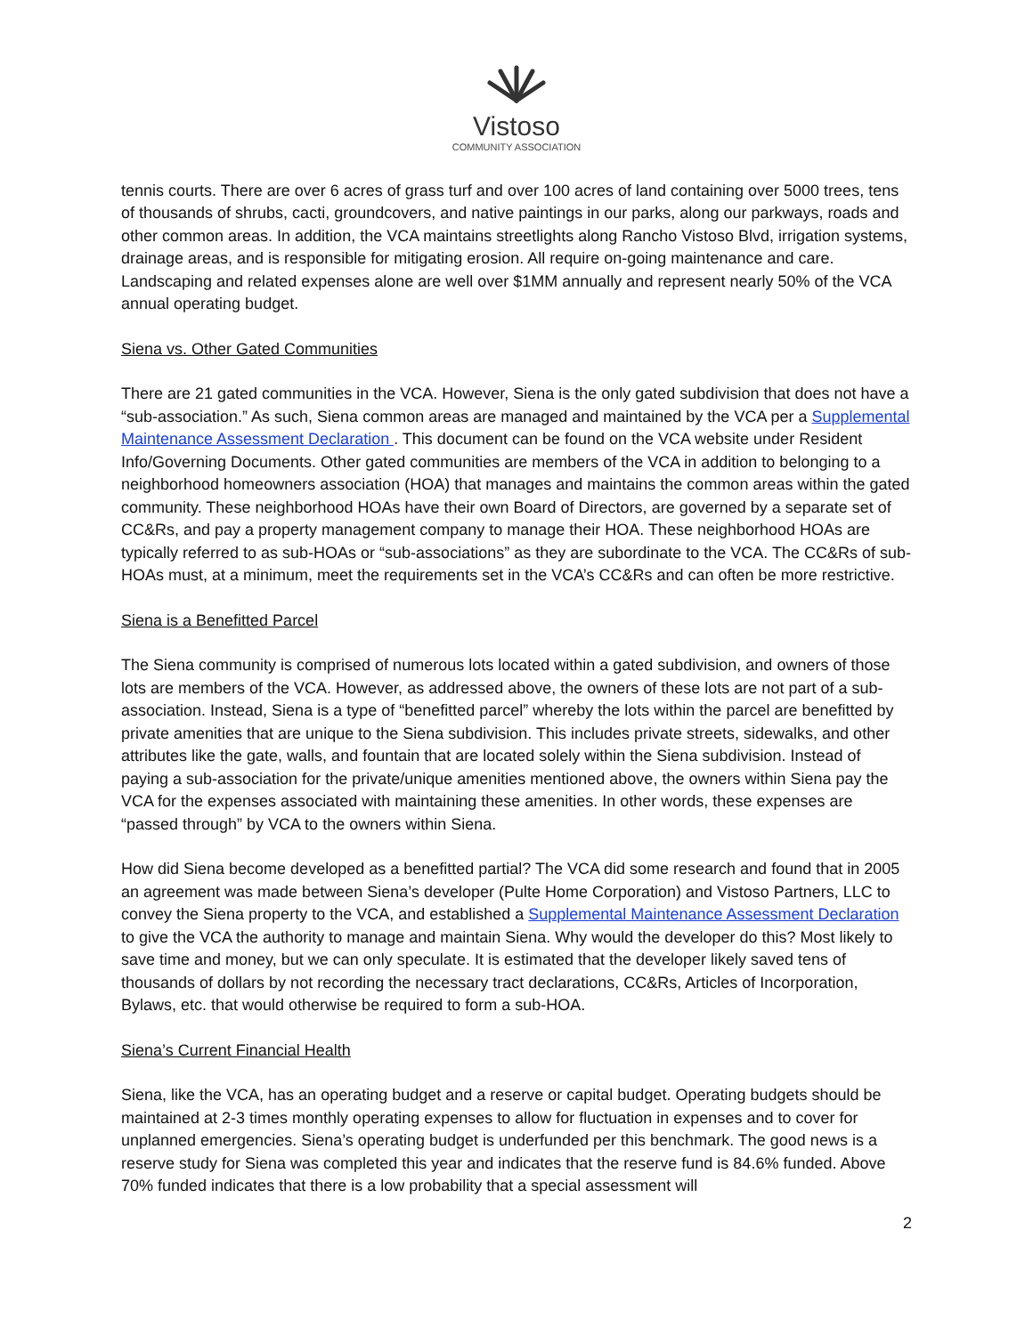Vistoso
COMMUNITY ASSOCIATION
tennis courts. There are over 6 acres of grass turf and over 100 acres of land containing over 5000 trees, tens of thousands of shrubs, cacti, groundcovers, and native paintings in our parks, along our parkways, roads and other common areas. In addition, the VCA maintains streetlights along Rancho Vistoso Blvd, irrigation systems, drainage areas, and is responsible for mitigating erosion. All require on-going maintenance and care. Landscaping and related expenses alone are well over $1MM annually and represent nearly 50% of the VCA annual operating budget.
Siena vs. Other Gated Communities
There are 21 gated communities in the VCA. However, Siena is the only gated subdivision that does not have a “sub-association.” As such, Siena common areas are managed and maintained by the VCA per a Supplemental Maintenance Assessment Declaration . This document can be found on the VCA website under Resident Info/Governing Documents. Other gated communities are members of the VCA in addition to belonging to a neighborhood homeowners association (HOA) that manages and maintains the common areas within the gated community. These neighborhood HOAs have their own Board of Directors, are governed by a separate set of CC&Rs, and pay a property management company to manage their HOA. These neighborhood HOAs are typically referred to as sub-HOAs or “sub-associations” as they are subordinate to the VCA. The CC&Rs of sub-HOAs must, at a minimum, meet the requirements set in the VCA’s CC&Rs and can often be more restrictive.
Siena is a Benefitted Parcel
The Siena community is comprised of numerous lots located within a gated subdivision, and owners of those lots are members of the VCA. However, as addressed above, the owners of these lots are not part of a sub-association. Instead, Siena is a type of “benefitted parcel” whereby the lots within the parcel are benefitted by private amenities that are unique to the Siena subdivision. This includes private streets, sidewalks, and other attributes like the gate, walls, and fountain that are located solely within the Siena subdivision. Instead of paying a sub-association for the private/unique amenities mentioned above, the owners within Siena pay the VCA for the expenses associated with maintaining these amenities. In other words, these expenses are “passed through” by VCA to the owners within Siena.
How did Siena become developed as a benefitted partial? The VCA did some research and found that in 2005 an agreement was made between Siena’s developer (Pulte Home Corporation) and Vistoso Partners, LLC to convey the Siena property to the VCA, and established a Supplemental Maintenance Assessment Declaration to give the VCA the authority to manage and maintain Siena. Why would the developer do this? Most likely to save time and money, but we can only speculate. It is estimated that the developer likely saved tens of thousands of dollars by not recording the necessary tract declarations, CC&Rs, Articles of Incorporation, Bylaws, etc. that would otherwise be required to form a sub-HOA.
Siena’s Current Financial Health
Siena, like the VCA, has an operating budget and a reserve or capital budget. Operating budgets should be maintained at 2-3 times monthly operating expenses to allow for fluctuation in expenses and to cover for unplanned emergencies. Siena’s operating budget is underfunded per this benchmark. The good news is a reserve study for Siena was completed this year and indicates that the reserve fund is 84.6% funded. Above 70% funded indicates that there is a low probability that a special assessment will
2